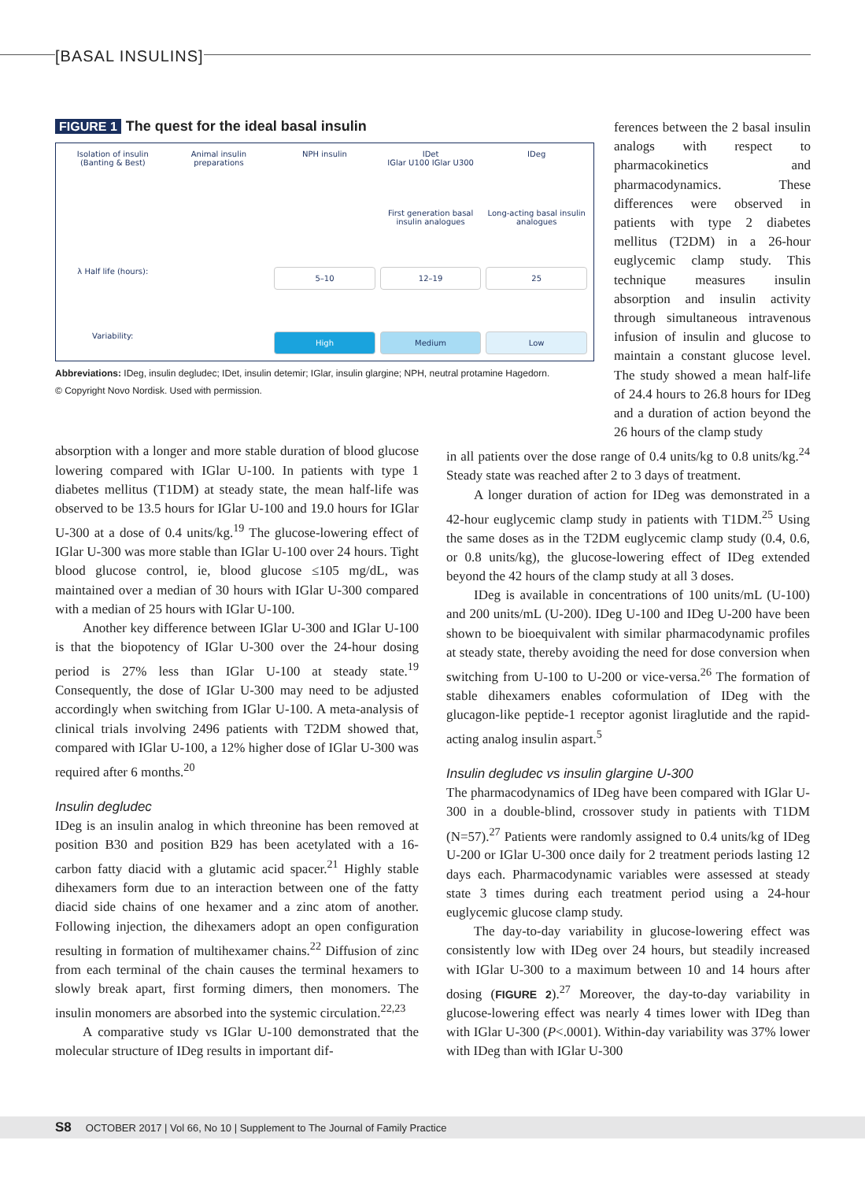[BASAL INSULINS]
FIGURE 1 The quest for the ideal basal insulin
Isolation of insulin (Banting & Best)
Animal insulin preparations
NPH insulin
IDet
IGlar U100 IGlar U300
IDeg
First generation basal insulin analogues
Long-acting basal insulin analogues
λ Half life (hours):
5–10
12–19
25
Variability:
High
Medium
Low
Abbreviations: IDeg, insulin degludec; IDet, insulin detemir; IGlar, insulin glargine; NPH, neutral protamine Hagedorn.
© Copyright Novo Nordisk. Used with permission.
ferences between the 2 basal insulin analogs with respect to pharmacokinetics and pharmacodynamics. These differences were observed in patients with type 2 diabetes mellitus (T2DM) in a 26-hour euglycemic clamp study. This technique measures insulin absorption and insulin activity through simultaneous intravenous infusion of insulin and glucose to maintain a constant glucose level. The study showed a mean half-life of 24.4 hours to 26.8 hours for IDeg and a duration of action beyond the 26 hours of the clamp study
absorption with a longer and more stable duration of blood glucose lowering compared with IGlar U-100. In patients with type 1 diabetes mellitus (T1DM) at steady state, the mean half-life was observed to be 13.5 hours for IGlar U-100 and 19.0 hours for IGlar U-300 at a dose of 0.4 units/kg.<sup>19</sup> The glucose-lowering effect of IGlar U-300 was more stable than IGlar U-100 over 24 hours. Tight blood glucose control, ie, blood glucose ≤105 mg/dL, was maintained over a median of 30 hours with IGlar U-300 compared with a median of 25 hours with IGlar U-100.
Another key difference between IGlar U-300 and IGlar U-100 is that the biopotency of IGlar U-300 over the 24-hour dosing period is 27% less than IGlar U-100 at steady state.<sup>19</sup> Consequently, the dose of IGlar U-300 may need to be adjusted accordingly when switching from IGlar U-100. A meta-analysis of clinical trials involving 2496 patients with T2DM showed that, compared with IGlar U-100, a 12% higher dose of IGlar U-300 was required after 6 months.<sup>20</sup>
Insulin degludec
IDeg is an insulin analog in which threonine has been removed at position B30 and position B29 has been acetylated with a 16-carbon fatty diacid with a glutamic acid spacer.<sup>21</sup> Highly stable dihexamers form due to an interaction between one of the fatty diacid side chains of one hexamer and a zinc atom of another. Following injection, the dihexamers adopt an open configuration resulting in formation of multihexamer chains.<sup>22</sup> Diffusion of zinc from each terminal of the chain causes the terminal hexamers to slowly break apart, first forming dimers, then monomers. The insulin monomers are absorbed into the systemic circulation.<sup>22,23</sup>
A comparative study vs IGlar U-100 demonstrated that the molecular structure of IDeg results in important dif-
in all patients over the dose range of 0.4 units/kg to 0.8 units/kg.<sup>24</sup> Steady state was reached after 2 to 3 days of treatment.
A longer duration of action for IDeg was demonstrated in a 42-hour euglycemic clamp study in patients with T1DM.<sup>25</sup> Using the same doses as in the T2DM euglycemic clamp study (0.4, 0.6, or 0.8 units/kg), the glucose-lowering effect of IDeg extended beyond the 42 hours of the clamp study at all 3 doses.
IDeg is available in concentrations of 100 units/mL (U-100) and 200 units/mL (U-200). IDeg U-100 and IDeg U-200 have been shown to be bioequivalent with similar pharmacodynamic profiles at steady state, thereby avoiding the need for dose conversion when switching from U-100 to U-200 or vice-versa.<sup>26</sup> The formation of stable dihexamers enables coformulation of IDeg with the glucagon-like peptide-1 receptor agonist liraglutide and the rapid-acting analog insulin aspart.<sup>5</sup>
Insulin degludec vs insulin glargine U-300
The pharmacodynamics of IDeg have been compared with IGlar U-300 in a double-blind, crossover study in patients with T1DM (N=57).<sup>27</sup> Patients were randomly assigned to 0.4 units/kg of IDeg U-200 or IGlar U-300 once daily for 2 treatment periods lasting 12 days each. Pharmacodynamic variables were assessed at steady state 3 times during each treatment period using a 24-hour euglycemic glucose clamp study.
The day-to-day variability in glucose-lowering effect was consistently low with IDeg over 24 hours, but steadily increased with IGlar U-300 to a maximum between 10 and 14 hours after dosing (FIGURE 2).<sup>27</sup> Moreover, the day-to-day variability in glucose-lowering effect was nearly 4 times lower with IDeg than with IGlar U-300 (P<.0001). Within-day variability was 37% lower with IDeg than with IGlar U-300
S8 OCTOBER 2017 | Vol 66, No 10 | Supplement to The Journal of Family Practice